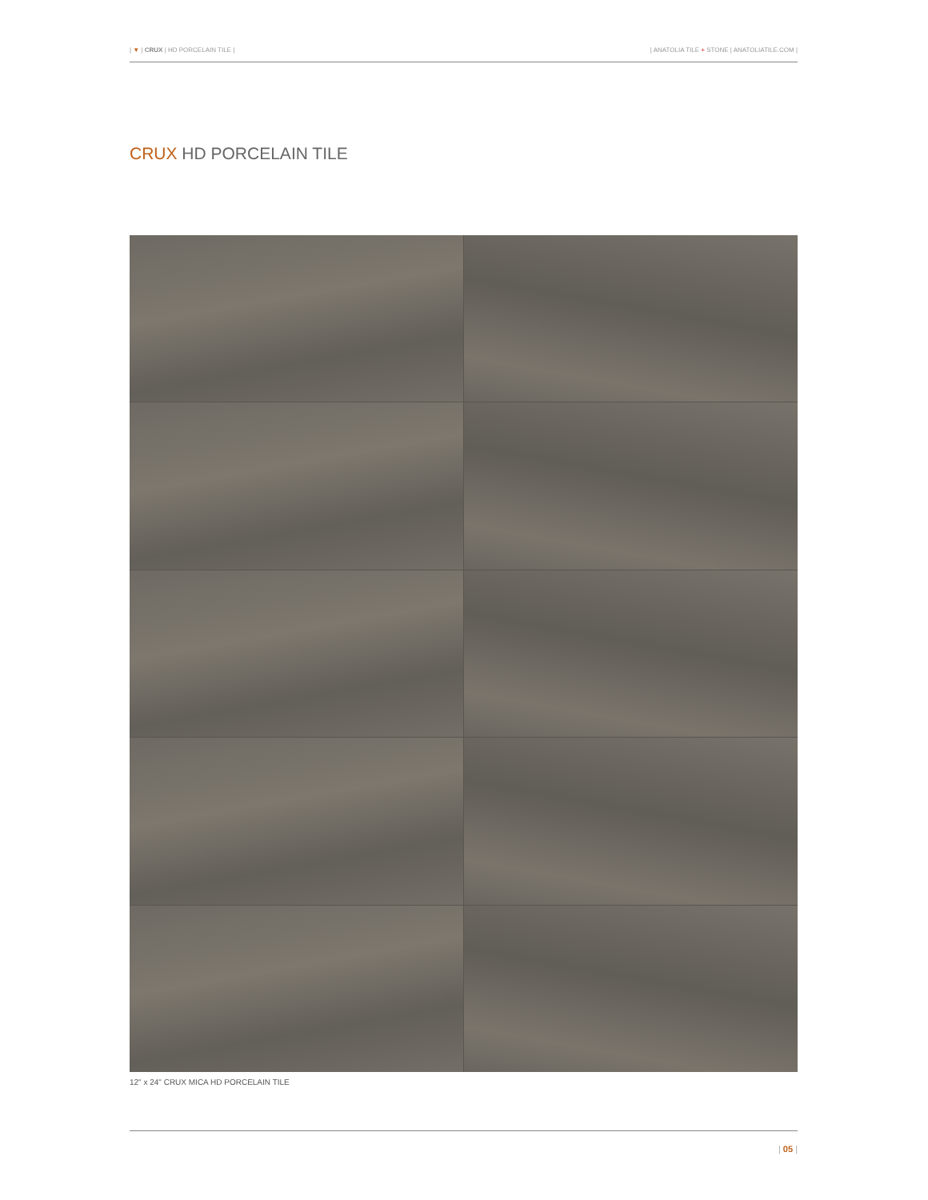| ▼ | CRUX | HD PORCELAIN TILE | | ANATOLIA TILE + STONE | ANATOLIATILE.COM |
CRUX HD PORCELAIN TILE
12" x 24" CRUX MICA HD PORCELAIN TILE
| 05 |